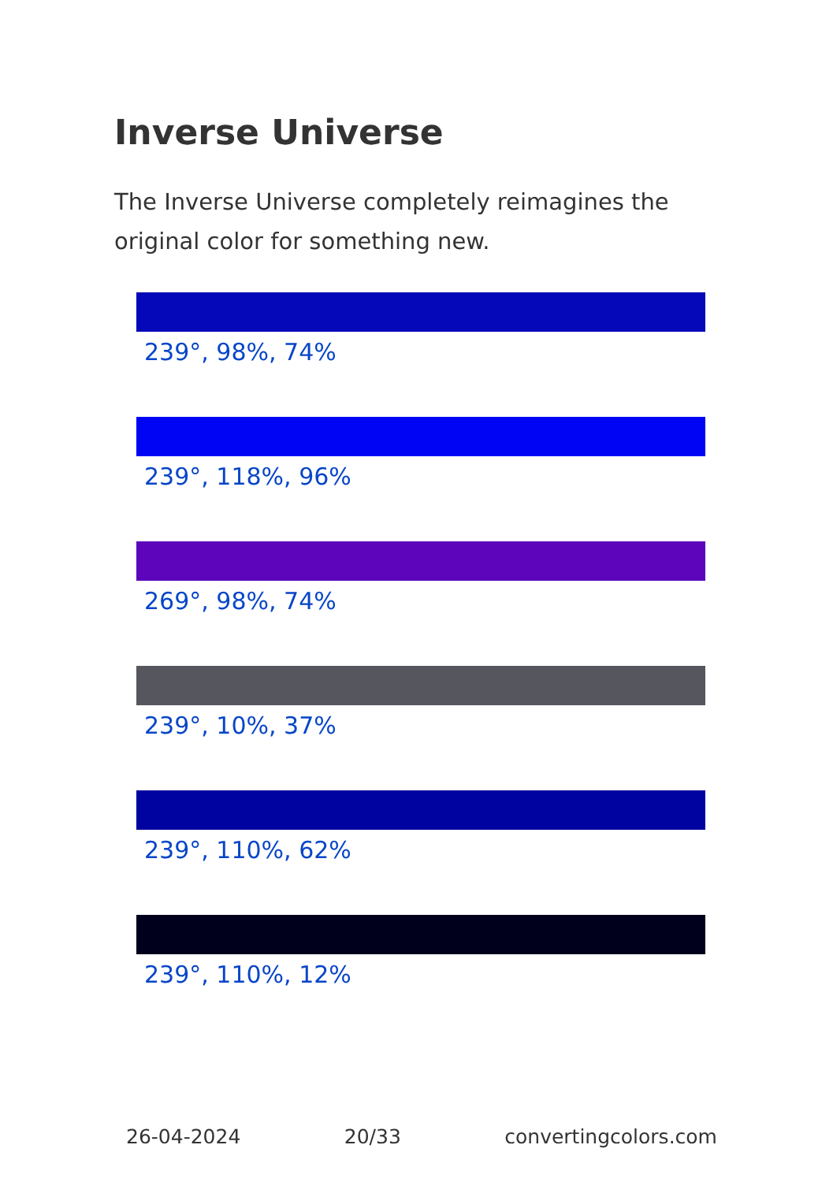Inverse Universe
The Inverse Universe completely reimagines the original color for something new.
239°, 98%, 74%
239°, 118%, 96%
269°, 98%, 74%
239°, 10%, 37%
239°, 110%, 62%
239°, 110%, 12%
26-04-2024 20/33 convertingcolors.com